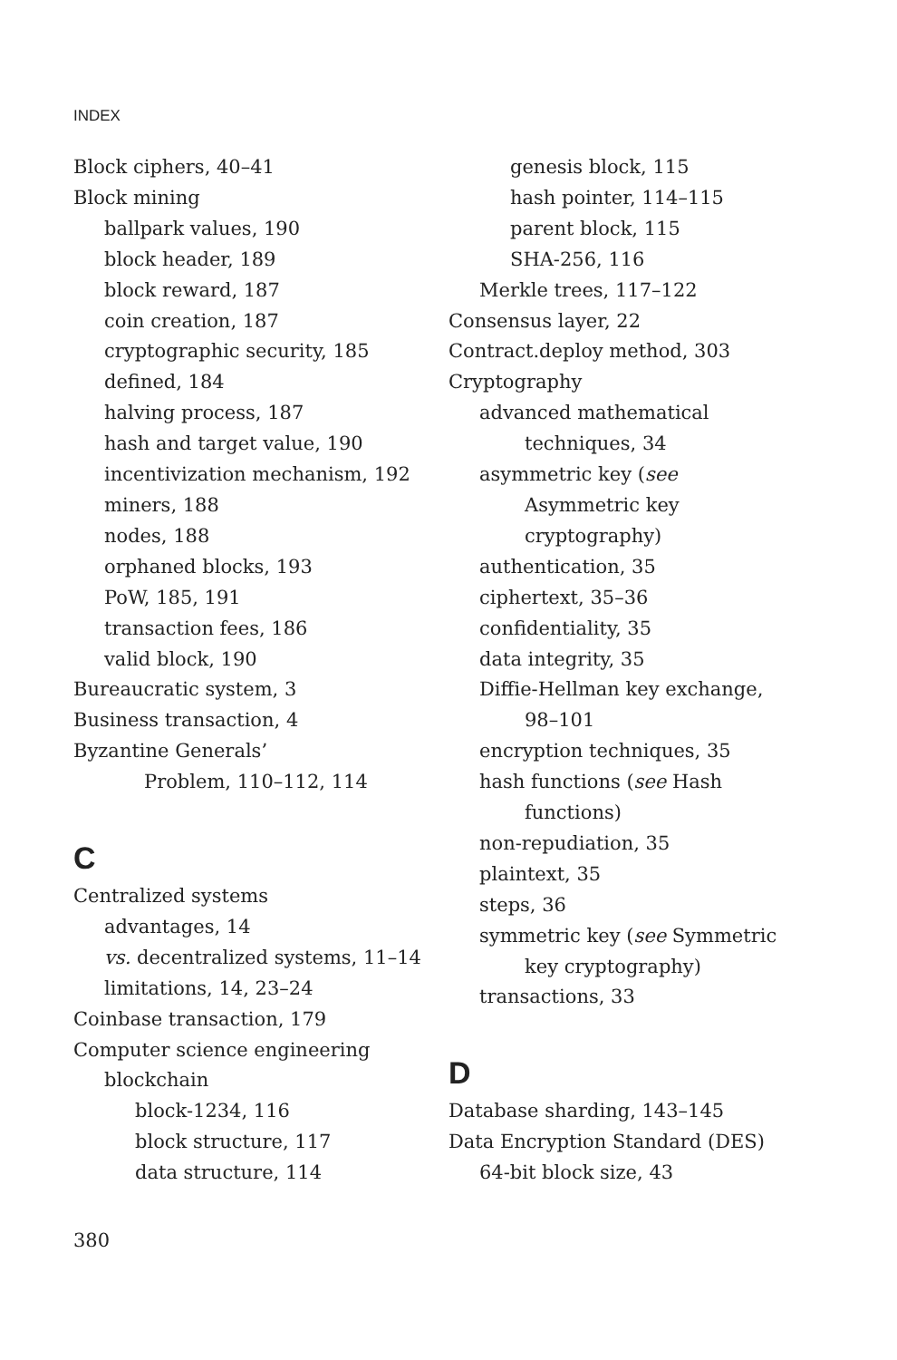INDEX
Block ciphers, 40–41
Block mining
ballpark values, 190
block header, 189
block reward, 187
coin creation, 187
cryptographic security, 185
defined, 184
halving process, 187
hash and target value, 190
incentivization mechanism, 192
miners, 188
nodes, 188
orphaned blocks, 193
PoW, 185, 191
transaction fees, 186
valid block, 190
Bureaucratic system, 3
Business transaction, 4
Byzantine Generals’
Problem, 110–112, 114
C
Centralized systems
advantages, 14
vs. decentralized systems, 11–14
limitations, 14, 23–24
Coinbase transaction, 179
Computer science engineering
blockchain
block-1234, 116
block structure, 117
data structure, 114
genesis block, 115
hash pointer, 114–115
parent block, 115
SHA-256, 116
Merkle trees, 117–122
Consensus layer, 22
Contract.deploy method, 303
Cryptography
advanced mathematical
techniques, 34
asymmetric key (see
Asymmetric key
cryptography)
authentication, 35
ciphertext, 35–36
confidentiality, 35
data integrity, 35
Diffie-Hellman key exchange,
98–101
encryption techniques, 35
hash functions (see Hash
functions)
non-repudiation, 35
plaintext, 35
steps, 36
symmetric key (see Symmetric
key cryptography)
transactions, 33
D
Database sharding, 143–145
Data Encryption Standard (DES)
64-bit block size, 43
380